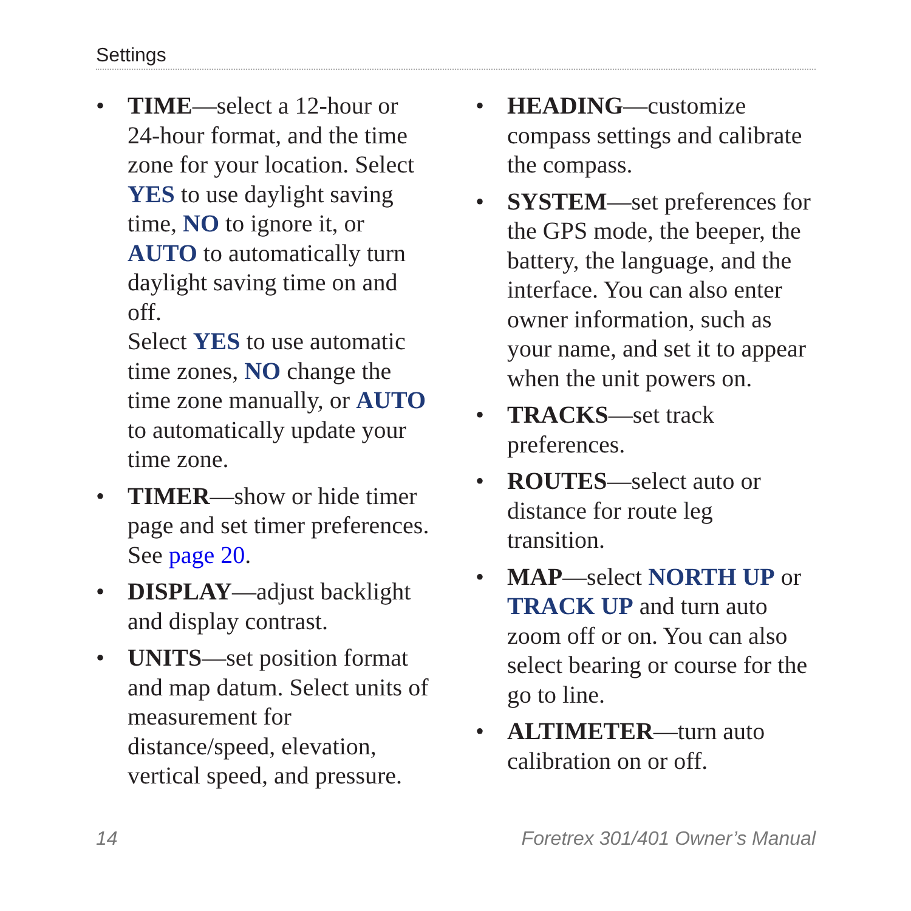Settings
• TIME—select a 12-hour or 24-hour format, and the time zone for your location. Select YES to use daylight saving time, NO to ignore it, or AUTO to automatically turn daylight saving time on and off.
Select YES to use automatic time zones, NO change the time zone manually, or AUTO to automatically update your time zone.
• TIMER—show or hide timer page and set timer preferences. See page 20.
• DISPLAY—adjust backlight and display contrast.
• UNITS—set position format and map datum. Select units of measurement for distance/speed, elevation, vertical speed, and pressure.
• HEADING—customize compass settings and calibrate the compass.
• SYSTEM—set preferences for the GPS mode, the beeper, the battery, the language, and the interface. You can also enter owner information, such as your name, and set it to appear when the unit powers on.
• TRACKS—set track preferences.
• ROUTES—select auto or distance for route leg transition.
• MAP—select NORTH UP or TRACK UP and turn auto zoom off or on. You can also select bearing or course for the go to line.
• ALTIMETER—turn auto calibration on or off.
14 Foretrex 301/401 Owner’s Manual